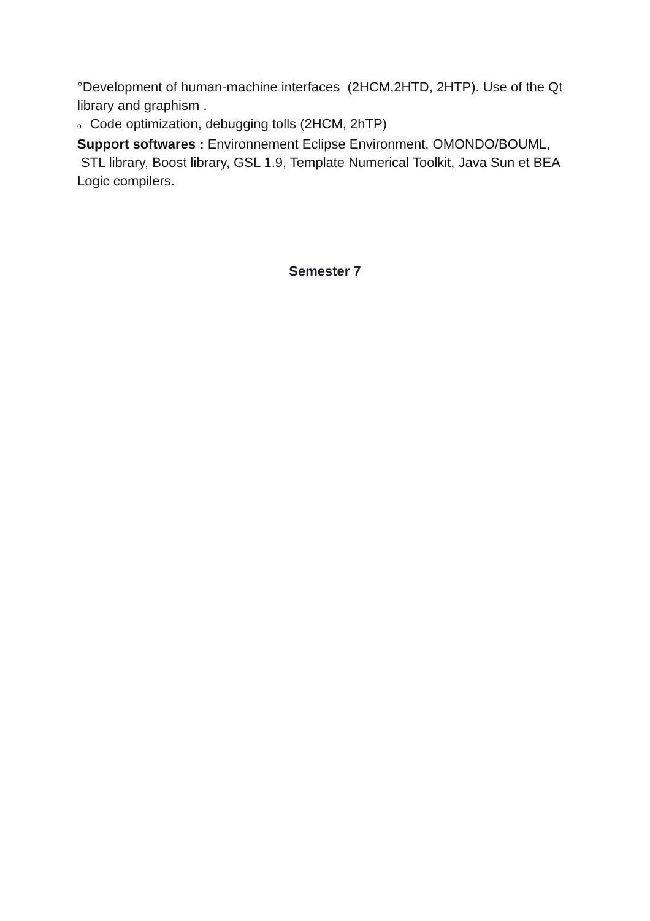°Development of human-machine interfaces (2HCM,2HTD, 2HTP). Use of the Qt library and graphism .
o Code optimization, debugging tolls (2HCM, 2hTP)
Support softwares : Environnement Eclipse Environment, OMONDO/BOUML, STL library, Boost library, GSL 1.9, Template Numerical Toolkit, Java Sun et BEA Logic compilers.
Semester 7